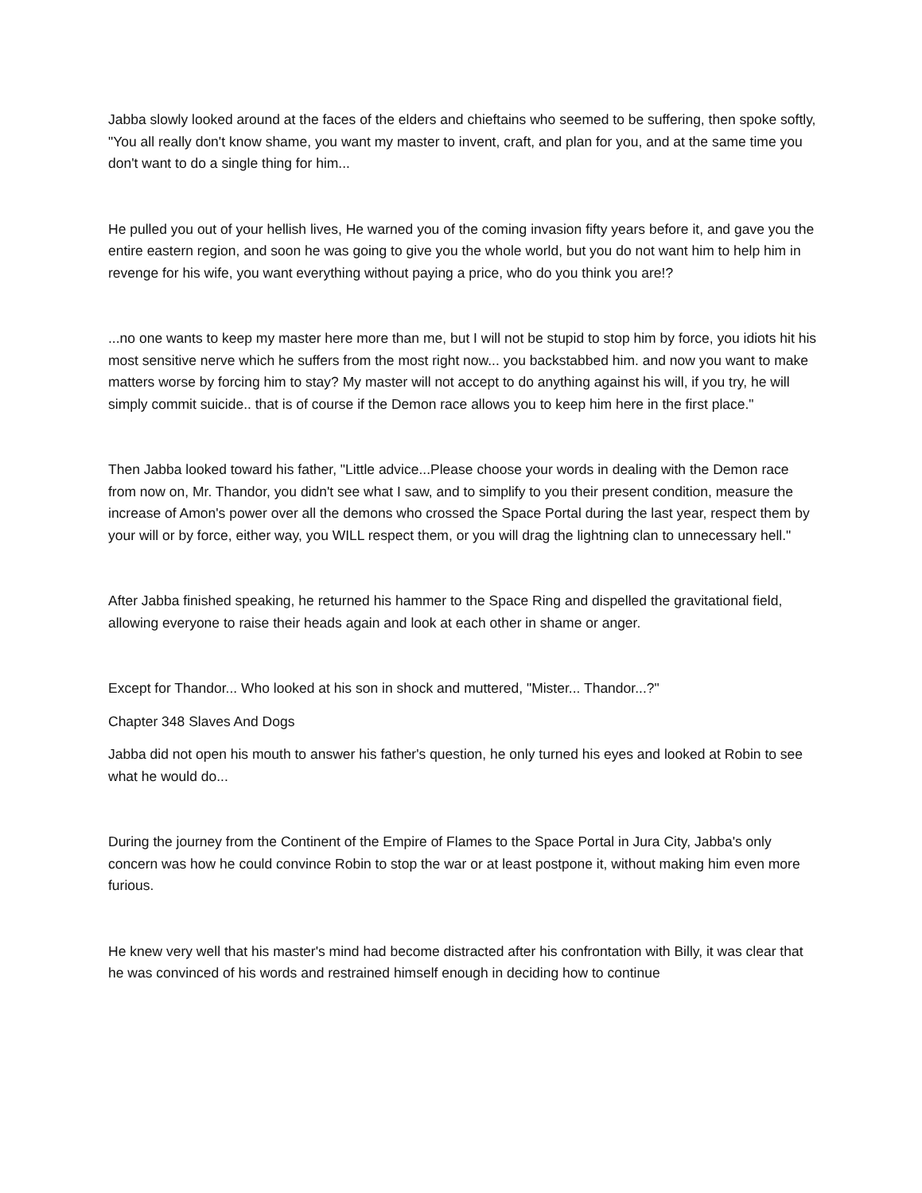Jabba slowly looked around at the faces of the elders and chieftains who seemed to be suffering, then spoke softly, "You all really don't know shame, you want my master to invent, craft, and plan for you, and at the same time you don't want to do a single thing for him...
He pulled you out of your hellish lives, He warned you of the coming invasion fifty years before it, and gave you the entire eastern region, and soon he was going to give you the whole world, but you do not want him to help him in revenge for his wife, you want everything without paying a price, who do you think you are!?
...no one wants to keep my master here more than me, but I will not be stupid to stop him by force, you idiots hit his most sensitive nerve which he suffers from the most right now... you backstabbed him. and now you want to make matters worse by forcing him to stay? My master will not accept to do anything against his will, if you try, he will simply commit suicide.. that is of course if the Demon race allows you to keep him here in the first place."
Then Jabba looked toward his father, "Little advice...Please choose your words in dealing with the Demon race from now on, Mr. Thandor, you didn't see what I saw, and to simplify to you their present condition, measure the increase of Amon's power over all the demons who crossed the Space Portal during the last year, respect them by your will or by force, either way, you WILL respect them, or you will drag the lightning clan to unnecessary hell."
After Jabba finished speaking, he returned his hammer to the Space Ring and dispelled the gravitational field, allowing everyone to raise their heads again and look at each other in shame or anger.
Except for Thandor... Who looked at his son in shock and muttered, "Mister... Thandor...?"
Chapter 348 Slaves And Dogs
Jabba did not open his mouth to answer his father's question, he only turned his eyes and looked at Robin to see what he would do...
During the journey from the Continent of the Empire of Flames to the Space Portal in Jura City, Jabba's only concern was how he could convince Robin to stop the war or at least postpone it, without making him even more furious.
He knew very well that his master's mind had become distracted after his confrontation with Billy, it was clear that he was convinced of his words and restrained himself enough in deciding how to continue